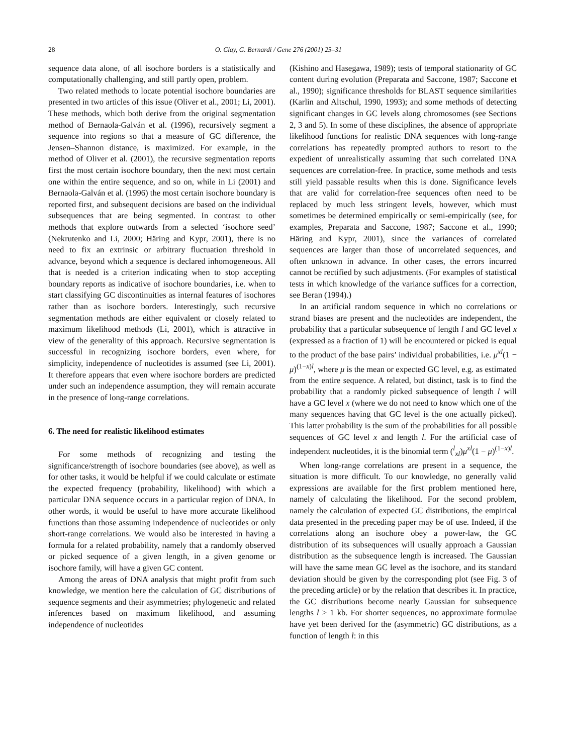28 O. Clay, G. Bernardi / Gene 276 (2001) 25–31
sequence data alone, of all isochore borders is a statistically and computationally challenging, and still partly open, problem.
Two related methods to locate potential isochore boundaries are presented in two articles of this issue (Oliver et al., 2001; Li, 2001). These methods, which both derive from the original segmentation method of Bernaola-Galván et al. (1996), recursively segment a sequence into regions so that a measure of GC difference, the Jensen–Shannon distance, is maximized. For example, in the method of Oliver et al. (2001), the recursive segmentation reports first the most certain isochore boundary, then the next most certain one within the entire sequence, and so on, while in Li (2001) and Bernaola-Galván et al. (1996) the most certain isochore boundary is reported first, and subsequent decisions are based on the individual subsequences that are being segmented. In contrast to other methods that explore outwards from a selected ‘isochore seed’ (Nekrutenko and Li, 2000; Häring and Kypr, 2001), there is no need to fix an extrinsic or arbitrary fluctuation threshold in advance, beyond which a sequence is declared inhomogeneous. All that is needed is a criterion indicating when to stop accepting boundary reports as indicative of isochore boundaries, i.e. when to start classifying GC discontinuities as internal features of isochores rather than as isochore borders. Interestingly, such recursive segmentation methods are either equivalent or closely related to maximum likelihood methods (Li, 2001), which is attractive in view of the generality of this approach. Recursive segmentation is successful in recognizing isochore borders, even where, for simplicity, independence of nucleotides is assumed (see Li, 2001). It therefore appears that even where isochore borders are predicted under such an independence assumption, they will remain accurate in the presence of long-range correlations.
6. The need for realistic likelihood estimates
For some methods of recognizing and testing the significance/strength of isochore boundaries (see above), as well as for other tasks, it would be helpful if we could calculate or estimate the expected frequency (probability, likelihood) with which a particular DNA sequence occurs in a particular region of DNA. In other words, it would be useful to have more accurate likelihood functions than those assuming independence of nucleotides or only short-range correlations. We would also be interested in having a formula for a related probability, namely that a randomly observed or picked sequence of a given length, in a given genome or isochore family, will have a given GC content.
Among the areas of DNA analysis that might profit from such knowledge, we mention here the calculation of GC distributions of sequence segments and their asymmetries; phylogenetic and related inferences based on maximum likelihood, and assuming independence of nucleotides
(Kishino and Hasegawa, 1989); tests of temporal stationarity of GC content during evolution (Preparata and Saccone, 1987; Saccone et al., 1990); significance thresholds for BLAST sequence similarities (Karlin and Altschul, 1990, 1993); and some methods of detecting significant changes in GC levels along chromosomes (see Sections 2, 3 and 5). In some of these disciplines, the absence of appropriate likelihood functions for realistic DNA sequences with long-range correlations has repeatedly prompted authors to resort to the expedient of unrealistically assuming that such correlated DNA sequences are correlation-free. In practice, some methods and tests still yield passable results when this is done. Significance levels that are valid for correlation-free sequences often need to be replaced by much less stringent levels, however, which must sometimes be determined empirically or semi-empirically (see, for examples, Preparata and Saccone, 1987; Saccone et al., 1990; Häring and Kypr, 2001), since the variances of correlated sequences are larger than those of uncorrelated sequences, and often unknown in advance. In other cases, the errors incurred cannot be rectified by such adjustments. (For examples of statistical tests in which knowledge of the variance suffices for a correction, see Beran (1994).)
In an artificial random sequence in which no correlations or strand biases are present and the nucleotides are independent, the probability that a particular subsequence of length l and GC level x (expressed as a fraction of 1) will be encountered or picked is equal to the product of the base pairs’ individual probabilities, i.e. μ<sup>xl</sup>(1 − μ)<sup>(1−x)l</sup>, where μ is the mean or expected GC level, e.g. as estimated from the entire sequence. A related, but distinct, task is to find the probability that a randomly picked subsequence of length l will have a GC level x (where we do not need to know which one of the many sequences having that GC level is the one actually picked). This latter probability is the sum of the probabilities for all possible sequences of GC level x and length l. For the artificial case of independent nucleotides, it is the binomial term (<sup>l</sup><sub>xl</sub>)μ<sup>xl</sup>(1 − μ)<sup>(1−x)l</sup>.
When long-range correlations are present in a sequence, the situation is more difficult. To our knowledge, no generally valid expressions are available for the first problem mentioned here, namely of calculating the likelihood. For the second problem, namely the calculation of expected GC distributions, the empirical data presented in the preceding paper may be of use. Indeed, if the correlations along an isochore obey a power-law, the GC distribution of its subsequences will usually approach a Gaussian distribution as the subsequence length is increased. The Gaussian will have the same mean GC level as the isochore, and its standard deviation should be given by the corresponding plot (see Fig. 3 of the preceding article) or by the relation that describes it. In practice, the GC distributions become nearly Gaussian for subsequence lengths l > 1 kb. For shorter sequences, no approximate formulae have yet been derived for the (asymmetric) GC distributions, as a function of length l: in this